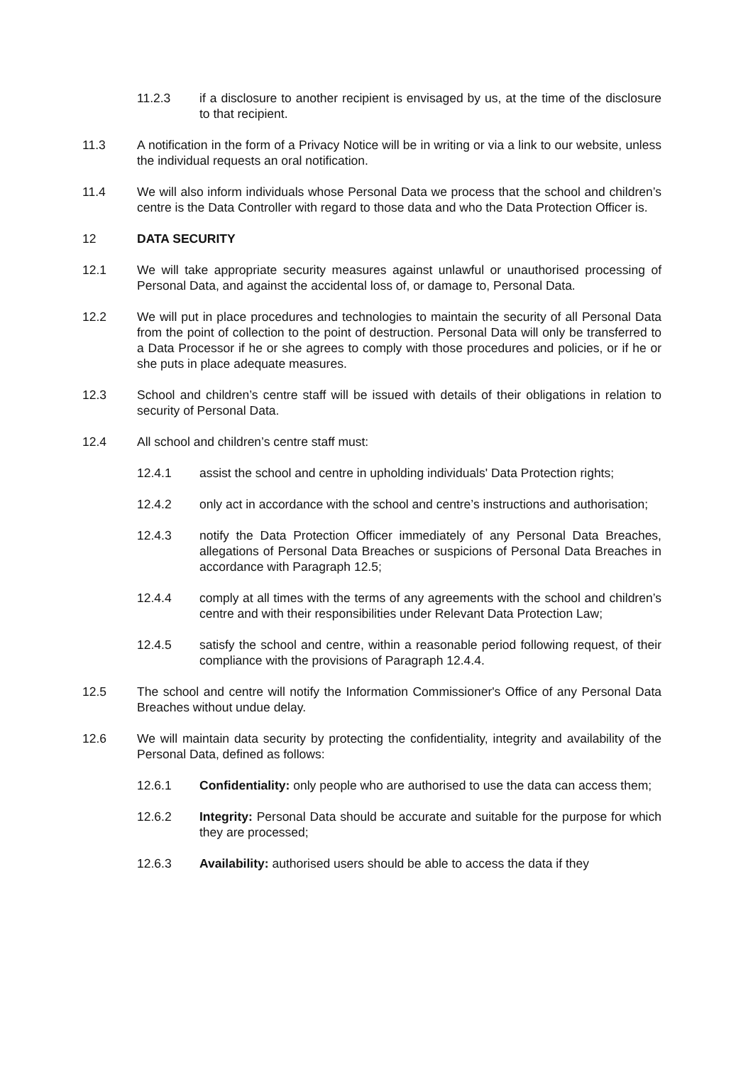11.2.3 if a disclosure to another recipient is envisaged by us, at the time of the disclosure to that recipient.
11.3 A notification in the form of a Privacy Notice will be in writing or via a link to our website, unless the individual requests an oral notification.
11.4 We will also inform individuals whose Personal Data we process that the school and children’s centre is the Data Controller with regard to those data and who the Data Protection Officer is.
12 DATA SECURITY
12.1 We will take appropriate security measures against unlawful or unauthorised processing of Personal Data, and against the accidental loss of, or damage to, Personal Data.
12.2 We will put in place procedures and technologies to maintain the security of all Personal Data from the point of collection to the point of destruction. Personal Data will only be transferred to a Data Processor if he or she agrees to comply with those procedures and policies, or if he or she puts in place adequate measures.
12.3 School and children’s centre staff will be issued with details of their obligations in relation to security of Personal Data.
12.4 All school and children’s centre staff must:
12.4.1 assist the school and centre in upholding individuals' Data Protection rights;
12.4.2 only act in accordance with the school and centre’s instructions and authorisation;
12.4.3 notify the Data Protection Officer immediately of any Personal Data Breaches, allegations of Personal Data Breaches or suspicions of Personal Data Breaches in accordance with Paragraph 12.5;
12.4.4 comply at all times with the terms of any agreements with the school and children’s centre and with their responsibilities under Relevant Data Protection Law;
12.4.5 satisfy the school and centre, within a reasonable period following request, of their compliance with the provisions of Paragraph 12.4.4.
12.5 The school and centre will notify the Information Commissioner's Office of any Personal Data Breaches without undue delay.
12.6 We will maintain data security by protecting the confidentiality, integrity and availability of the Personal Data, defined as follows:
12.6.1 Confidentiality: only people who are authorised to use the data can access them;
12.6.2 Integrity: Personal Data should be accurate and suitable for the purpose for which they are processed;
12.6.3 Availability: authorised users should be able to access the data if they